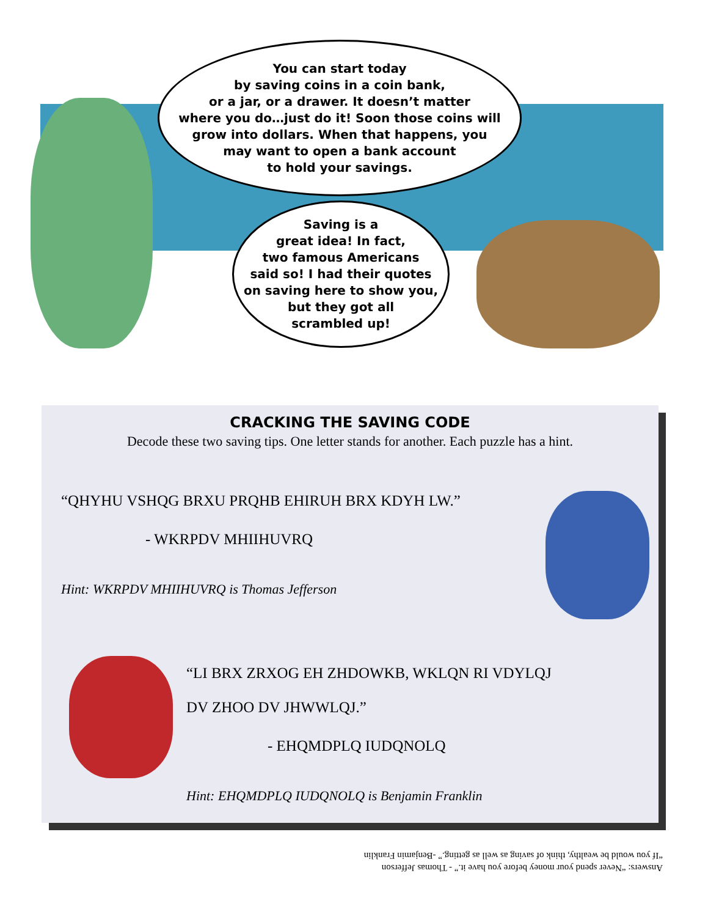You can start today
by saving coins in a coin bank,
or a jar, or a drawer. It doesn’t matter
where you do…just do it! Soon those coins will
grow into dollars. When that happens, you
may want to open a bank account
to hold your savings.
Saving is a
great idea! In fact,
two famous Americans
said so! I had their quotes
on saving here to show you,
but they got all
scrambled up!
CRACKING THE SAVING CODE
Decode these two saving tips. One letter stands for another. Each puzzle has a hint.
“QHYHU VSHQG BRXU PRQHB EHIRUH BRX KDYH LW.”
- WKRPDV MHIIHUVRQ
Hint: WKRPDV MHIIHUVRQ is Thomas Jefferson
“LI BRX ZRXOG EH ZHDOWKB, WKLQN RI VDYLQJ
DV ZHOO DV JHWWLQJ.”
- EHQMDPLQ IUDQNOLQ
Hint: EHQMDPLQ IUDQNOLQ is Benjamin Franklin
Answers: “Never spend your money before you have it.” - Thomas Jefferson
“If you would be wealthy, think of saving as well as getting.” -Benjamin Franklin